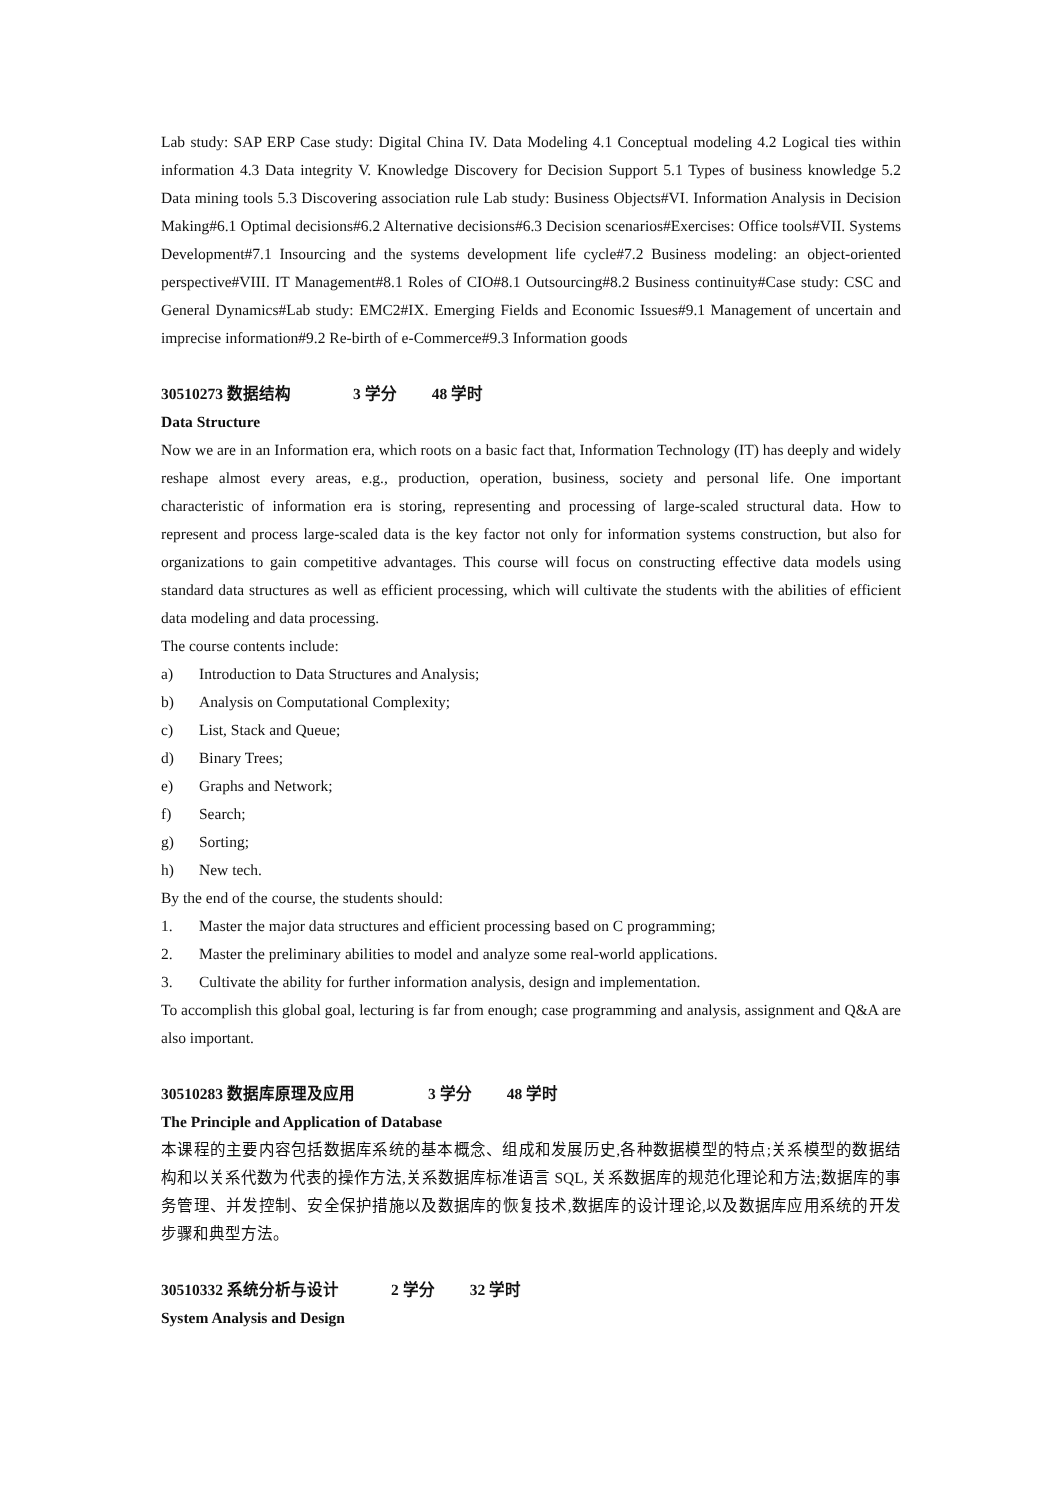Lab study: SAP ERP Case study: Digital China IV. Data Modeling 4.1 Conceptual modeling 4.2 Logical ties within information 4.3 Data integrity V. Knowledge Discovery for Decision Support 5.1 Types of business knowledge 5.2 Data mining tools 5.3 Discovering association rule Lab study: Business Objects#VI. Information Analysis in Decision Making#6.1 Optimal decisions#6.2 Alternative decisions#6.3 Decision scenarios#Exercises: Office tools#VII. Systems Development#7.1 Insourcing and the systems development life cycle#7.2 Business modeling: an object-oriented perspective#VIII. IT Management#8.1 Roles of CIO#8.1 Outsourcing#8.2 Business continuity#Case study: CSC and General Dynamics#Lab study: EMC2#IX. Emerging Fields and Economic Issues#9.1 Management of uncertain and imprecise information#9.2 Re-birth of e-Commerce#9.3 Information goods
30510273 数据结构 3 学分 48 学时
Data Structure
Now we are in an Information era, which roots on a basic fact that, Information Technology (IT) has deeply and widely reshape almost every areas, e.g., production, operation, business, society and personal life. One important characteristic of information era is storing, representing and processing of large-scaled structural data. How to represent and process large-scaled data is the key factor not only for information systems construction, but also for organizations to gain competitive advantages. This course will focus on constructing effective data models using standard data structures as well as efficient processing, which will cultivate the students with the abilities of efficient data modeling and data processing.
The course contents include:
a) Introduction to Data Structures and Analysis;
b) Analysis on Computational Complexity;
c) List, Stack and Queue;
d) Binary Trees;
e) Graphs and Network;
f) Search;
g) Sorting;
h) New tech.
By the end of the course, the students should:
1. Master the major data structures and efficient processing based on C programming;
2. Master the preliminary abilities to model and analyze some real-world applications.
3. Cultivate the ability for further information analysis, design and implementation.
To accomplish this global goal, lecturing is far from enough; case programming and analysis, assignment and Q&A are also important.
30510283 数据库原理及应用 3 学分 48 学时
The Principle and Application of Database
本课程的主要内容包括数据库系统的基本概念、组成和发展历史,各种数据模型的特点;关系模型的数据结构和以关系代数为代表的操作方法,关系数据库标准语言 SQL, 关系数据库的规范化理论和方法;数据库的事务管理、并发控制、安全保护措施以及数据库的恢复技术,数据库的设计理论,以及数据库应用系统的开发步骤和典型方法。
30510332 系统分析与设计 2 学分 32 学时
System Analysis and Design